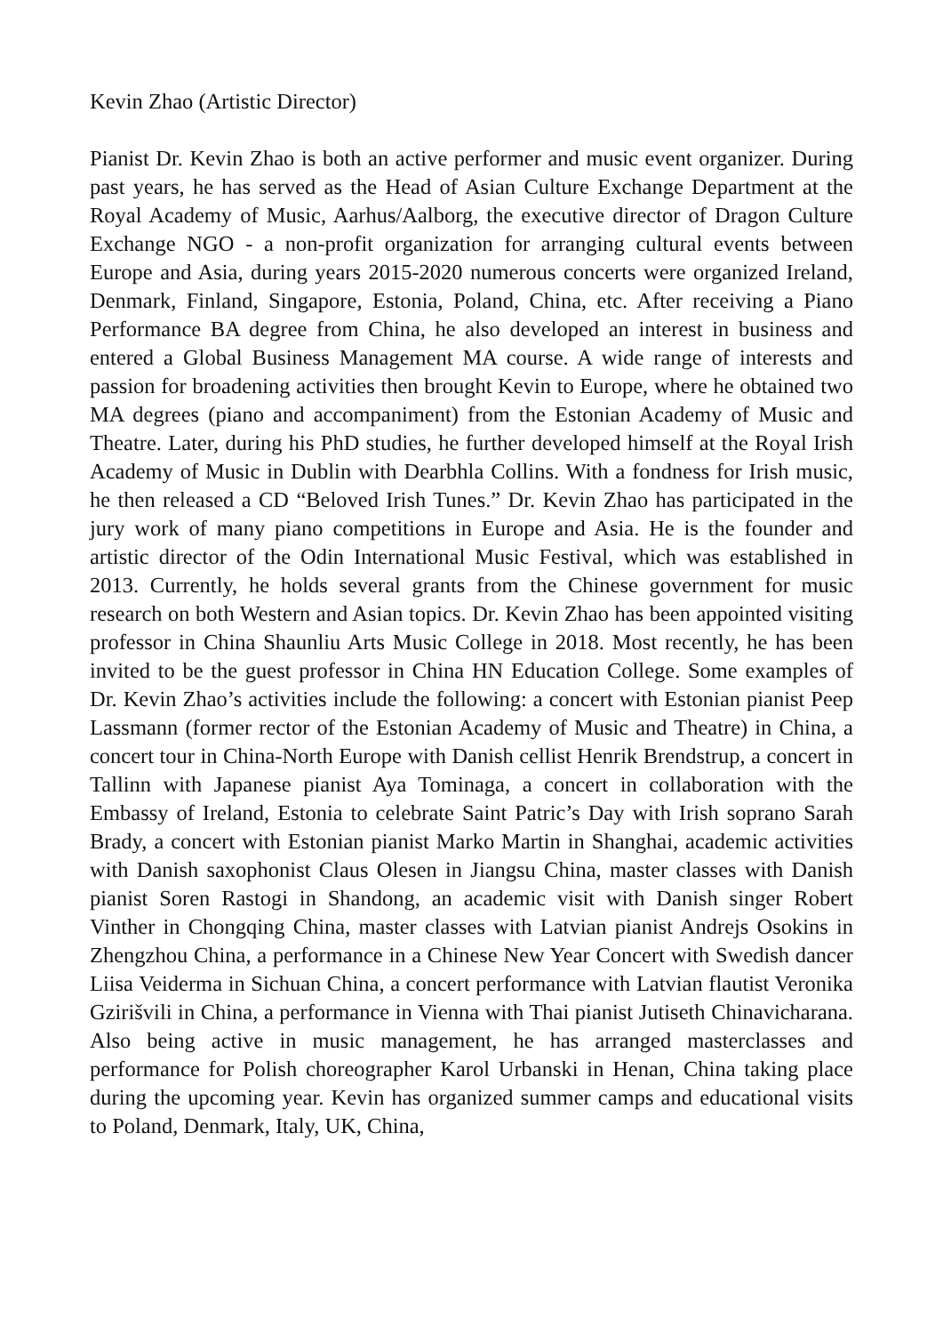Kevin Zhao (Artistic Director)
Pianist Dr. Kevin Zhao is both an active performer and music event organizer. During past years, he has served as the Head of Asian Culture Exchange Department at the Royal Academy of Music, Aarhus/Aalborg, the executive director of Dragon Culture Exchange NGO - a non-profit organization for arranging cultural events between Europe and Asia, during years 2015-2020 numerous concerts were organized Ireland, Denmark, Finland, Singapore, Estonia, Poland, China, etc. After receiving a Piano Performance BA degree from China, he also developed an interest in business and entered a Global Business Management MA course. A wide range of interests and passion for broadening activities then brought Kevin to Europe, where he obtained two MA degrees (piano and accompaniment) from the Estonian Academy of Music and Theatre. Later, during his PhD studies, he further developed himself at the Royal Irish Academy of Music in Dublin with Dearbhla Collins. With a fondness for Irish music, he then released a CD “Beloved Irish Tunes.” Dr. Kevin Zhao has participated in the jury work of many piano competitions in Europe and Asia. He is the founder and artistic director of the Odin International Music Festival, which was established in 2013. Currently, he holds several grants from the Chinese government for music research on both Western and Asian topics. Dr. Kevin Zhao has been appointed visiting professor in China Shaunliu Arts Music College in 2018. Most recently, he has been invited to be the guest professor in China HN Education College. Some examples of Dr. Kevin Zhao’s activities include the following: a concert with Estonian pianist Peep Lassmann (former rector of the Estonian Academy of Music and Theatre) in China, a concert tour in China-North Europe with Danish cellist Henrik Brendstrup, a concert in Tallinn with Japanese pianist Aya Tominaga, a concert in collaboration with the Embassy of Ireland, Estonia to celebrate Saint Patric’s Day with Irish soprano Sarah Brady, a concert with Estonian pianist Marko Martin in Shanghai, academic activities with Danish saxophonist Claus Olesen in Jiangsu China, master classes with Danish pianist Soren Rastogi in Shandong, an academic visit with Danish singer Robert Vinther in Chongqing China, master classes with Latvian pianist Andrejs Osokins in Zhengzhou China, a performance in a Chinese New Year Concert with Swedish dancer Liisa Veiderma in Sichuan China, a concert performance with Latvian flautist Veronika Gzirišvili in China, a performance in Vienna with Thai pianist Jutiseth Chinavicharana. Also being active in music management, he has arranged masterclasses and performance for Polish choreographer Karol Urbanski in Henan, China taking place during the upcoming year. Kevin has organized summer camps and educational visits to Poland, Denmark, Italy, UK, China,